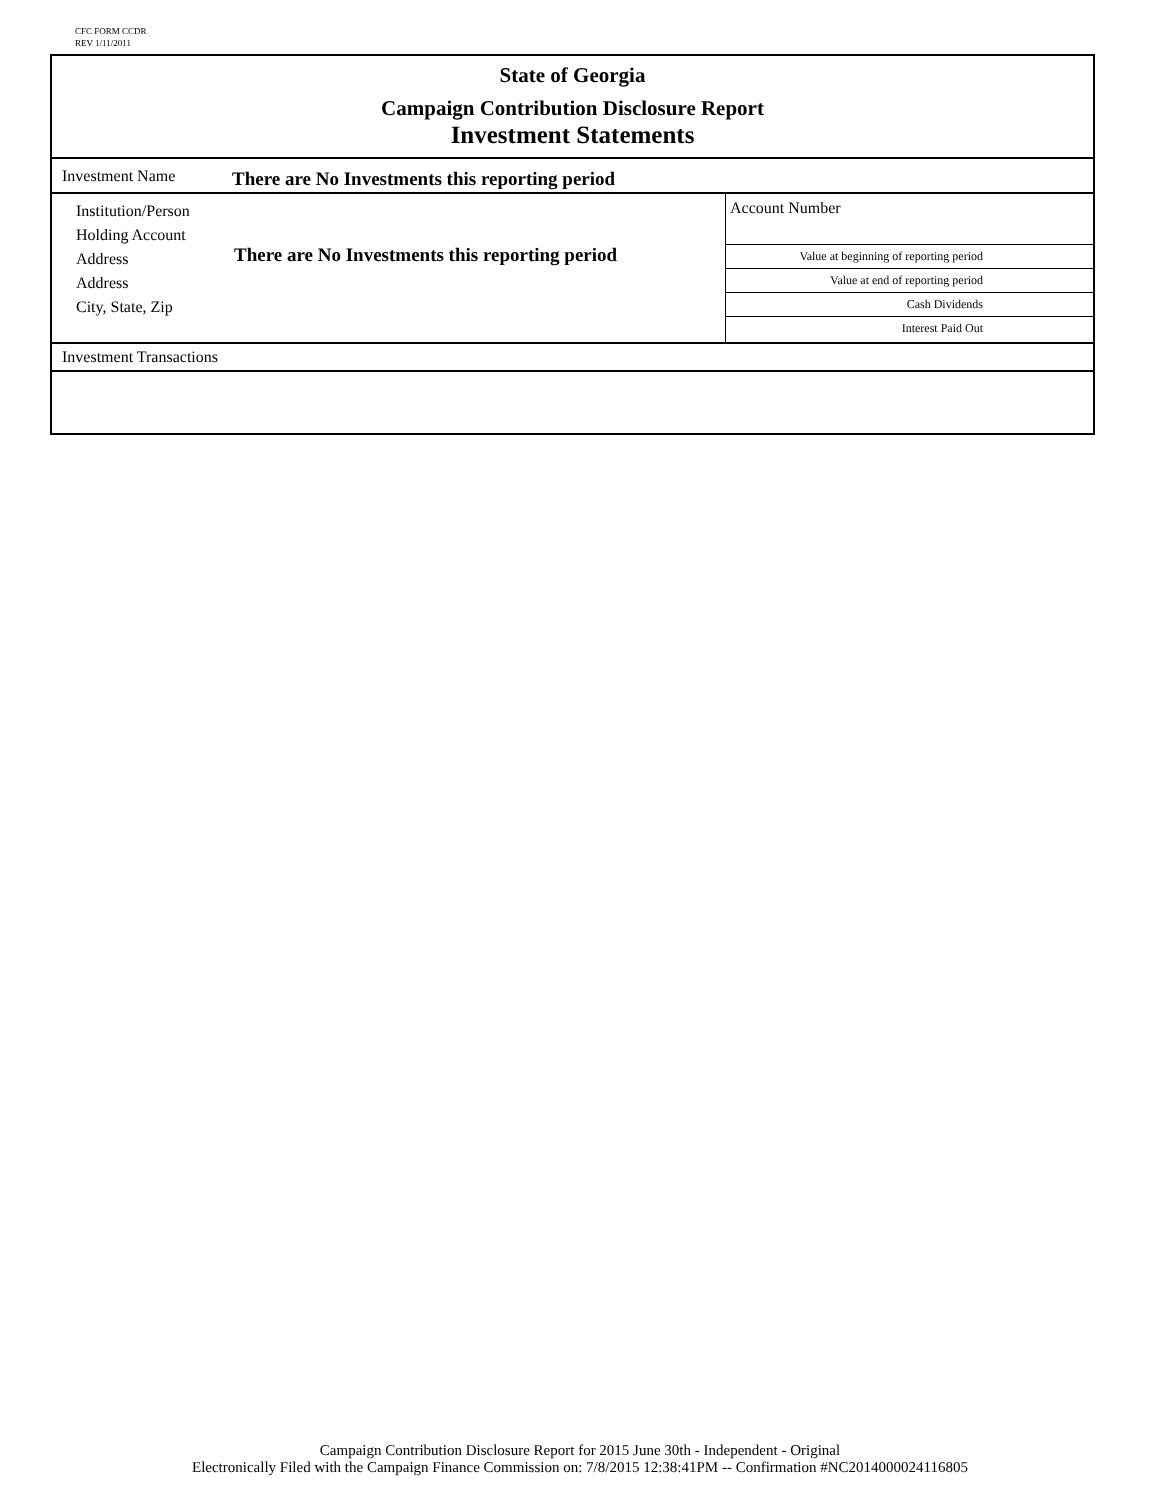CFC FORM CCDR
REV 1/11/2011
State of Georgia
Campaign Contribution Disclosure Report
Investment Statements
Investment Name There are No Investments this reporting period
Institution/Person
Holding Account
Address
Address
City, State, Zip
There are No Investments this reporting period
Account Number
Value at beginning of reporting period
Value at end of reporting period
Cash Dividends
Interest Paid Out
Investment Transactions
Campaign Contribution Disclosure Report for 2015 June 30th - Independent - Original
Electronically Filed with the Campaign Finance Commission on: 7/8/2015 12:38:41PM -- Confirmation #NC2014000024116805